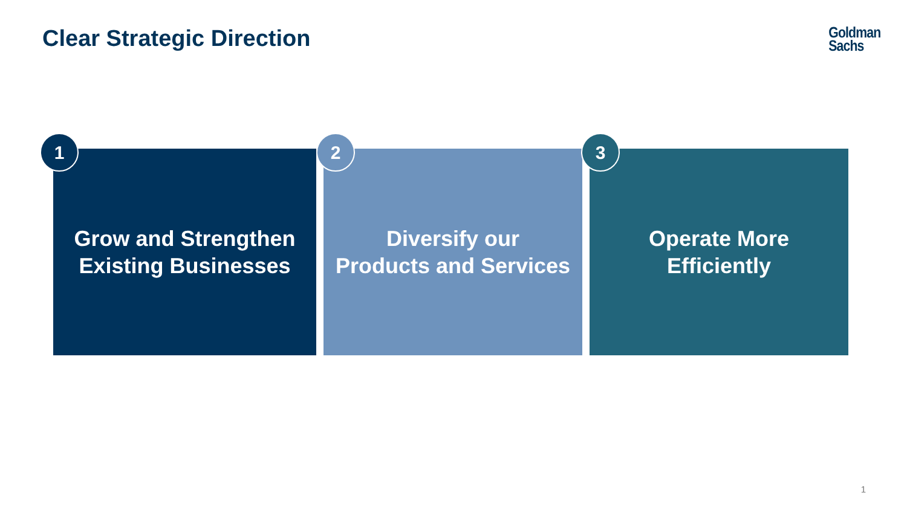Clear Strategic Direction
Goldman
Sachs
1
Grow and Strengthen
Existing Businesses
2
Diversify our
Products and Services
3
Operate More
Efficiently
1